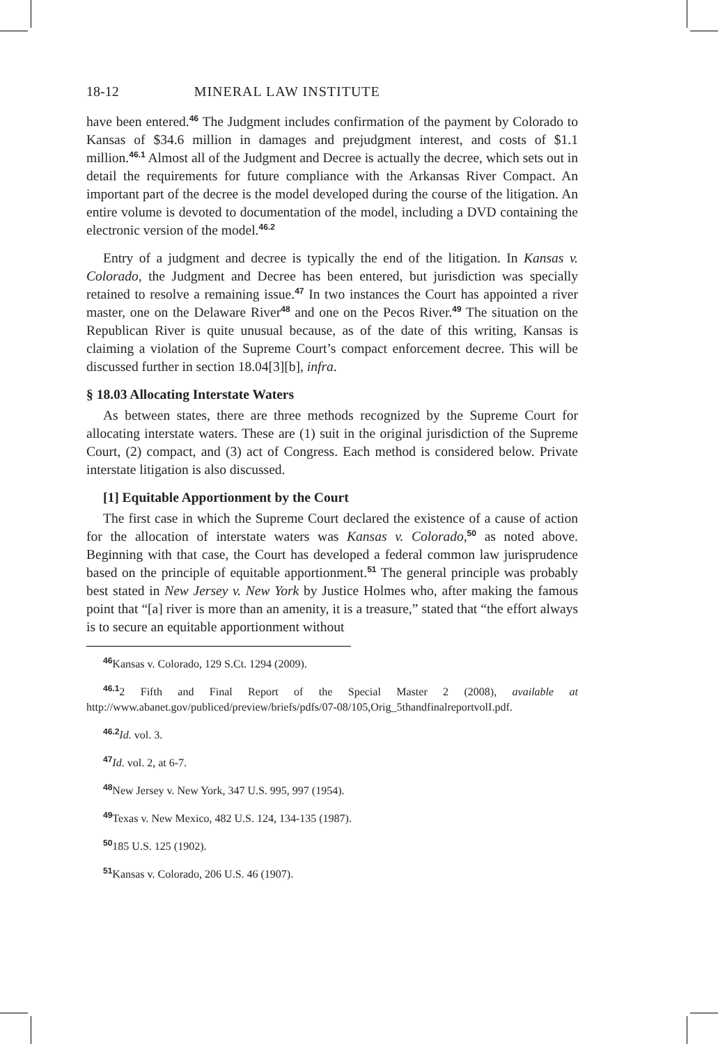18-12 MINERAL LAW INSTITUTE
have been entered.<sup>46</sup> The Judgment includes confirmation of the payment by Colorado to Kansas of $34.6 million in damages and prejudgment interest, and costs of $1.1 million.<sup>46.1</sup> Almost all of the Judgment and Decree is actually the decree, which sets out in detail the requirements for future compliance with the Arkansas River Compact. An important part of the decree is the model developed during the course of the litigation. An entire volume is devoted to documentation of the model, including a DVD containing the electronic version of the model.<sup>46.2</sup>
Entry of a judgment and decree is typically the end of the litigation. In Kansas v. Colorado, the Judgment and Decree has been entered, but jurisdiction was specially retained to resolve a remaining issue.<sup>47</sup> In two instances the Court has appointed a river master, one on the Delaware River<sup>48</sup> and one on the Pecos River.<sup>49</sup> The situation on the Republican River is quite unusual because, as of the date of this writing, Kansas is claiming a violation of the Supreme Court’s compact enforcement decree. This will be discussed further in section 18.04[3][b], infra.
§ 18.03 Allocating Interstate Waters
As between states, there are three methods recognized by the Supreme Court for allocating interstate waters. These are (1) suit in the original jurisdiction of the Supreme Court, (2) compact, and (3) act of Congress. Each method is considered below. Private interstate litigation is also discussed.
[1] Equitable Apportionment by the Court
The first case in which the Supreme Court declared the existence of a cause of action for the allocation of interstate waters was Kansas v. Colorado,<sup>50</sup> as noted above. Beginning with that case, the Court has developed a federal common law jurisprudence based on the principle of equitable apportionment.<sup>51</sup> The general principle was probably best stated in New Jersey v. New York by Justice Holmes who, after making the famous point that “[a] river is more than an amenity, it is a treasure,” stated that “the effort always is to secure an equitable apportionment without
<sup>46</sup> Kansas v. Colorado, 129 S.Ct. 1294 (2009).
<sup>46.1</sup>2 Fifth and Final Report of the Special Master 2 (2008), available at http://www.abanet.gov/publiced/preview/briefs/pdfs/07-08/105,Orig_5thandfinalreportvolI.pdf.
<sup>46.2</sup>Id. vol. 3.
<sup>47</sup> Id. vol. 2, at 6-7.
<sup>48</sup> New Jersey v. New York, 347 U.S. 995, 997 (1954).
<sup>49</sup> Texas v. New Mexico, 482 U.S. 124, 134-135 (1987).
<sup>50</sup> 185 U.S. 125 (1902).
<sup>51</sup> Kansas v. Colorado, 206 U.S. 46 (1907).